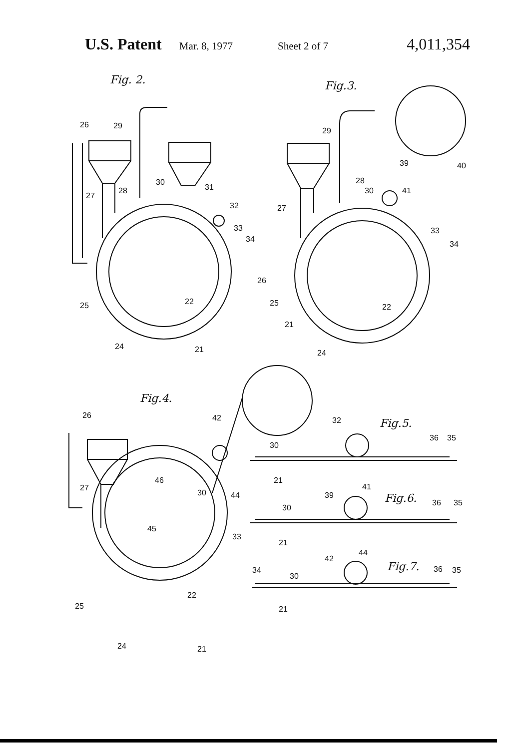U.S. Patent Mar. 8, 1977 Sheet 2 of 7 4,011,354
Fig. 2.
26
29
27
28
30
31
32
33
34
25
22
24
21
Fig.3.
29
39
40
28
30
41
27
33
34
26
25
22
21
24
Fig.4.
26
42
46
27
30
44
45
33
34
25
22
24
21
Fig.5.
32
30
36
35
21
Fig.6.
39
41
30
36
35
21
Fig.7.
42
44
30
36
35
21